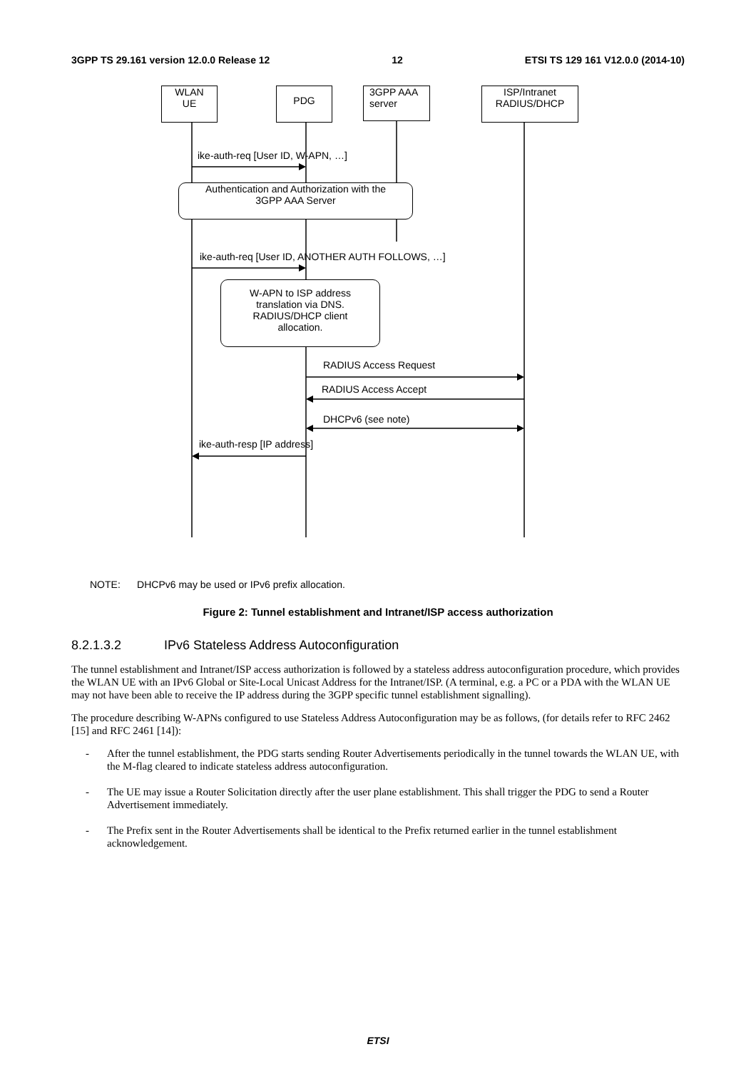3GPP TS 29.161 version 12.0.0 Release 12 12 ETSI TS 129 161 V12.0.0 (2014-10)
WLAN
UE
PDG
3GPP AAA
server
ISP/Intranet
RADIUS/DHCP
ike-auth-req [User ID, W-APN, …]
Authentication and Authorization with the
3GPP AAA Server
ike-auth-req [User ID, ANOTHER AUTH FOLLOWS, …]
W-APN to ISP address
translation via DNS.
RADIUS/DHCP client
allocation.
RADIUS Access Request
RADIUS Access Accept
DHCPv6 (see note)
ike-auth-resp [IP address]
NOTE: DHCPv6 may be used or IPv6 prefix allocation.
Figure 2: Tunnel establishment and Intranet/ISP access authorization
8.2.1.3.2 IPv6 Stateless Address Autoconfiguration
The tunnel establishment and Intranet/ISP access authorization is followed by a stateless address autoconfiguration procedure, which provides the WLAN UE with an IPv6 Global or Site-Local Unicast Address for the Intranet/ISP. (A terminal, e.g. a PC or a PDA with the WLAN UE may not have been able to receive the IP address during the 3GPP specific tunnel establishment signalling).
The procedure describing W-APNs configured to use Stateless Address Autoconfiguration may be as follows, (for details refer to RFC 2462 [15] and RFC 2461 [14]):
- After the tunnel establishment, the PDG starts sending Router Advertisements periodically in the tunnel towards the WLAN UE, with the M-flag cleared to indicate stateless address autoconfiguration.
- The UE may issue a Router Solicitation directly after the user plane establishment. This shall trigger the PDG to send a Router Advertisement immediately.
- The Prefix sent in the Router Advertisements shall be identical to the Prefix returned earlier in the tunnel establishment acknowledgement.
ETSI